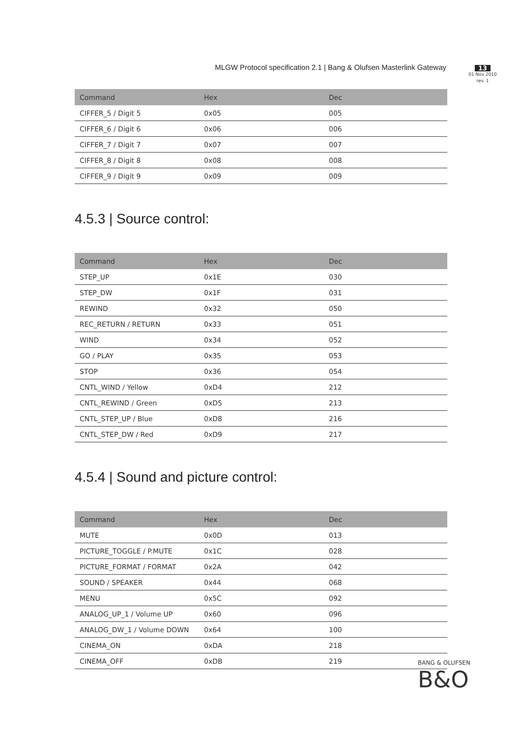MLGW Protocol specification 2.1 | Bang & Olufsen Masterlink Gateway
13
01 Nov 2010
rev. 1
| Command | Hex | Dec |
| --- | --- | --- |
| CIFFER_5 / Digit 5 | 0x05 | 005 |
| CIFFER_6 / Digit 6 | 0x06 | 006 |
| CIFFER_7 / Digit 7 | 0x07 | 007 |
| CIFFER_8 / Digit 8 | 0x08 | 008 |
| CIFFER_9 / Digit 9 | 0x09 | 009 |
4.5.3 | Source control:
| Command | Hex | Dec |
| --- | --- | --- |
| STEP_UP | 0x1E | 030 |
| STEP_DW | 0x1F | 031 |
| REWIND | 0x32 | 050 |
| REC_RETURN / RETURN | 0x33 | 051 |
| WIND | 0x34 | 052 |
| GO / PLAY | 0x35 | 053 |
| STOP | 0x36 | 054 |
| CNTL_WIND / Yellow | 0xD4 | 212 |
| CNTL_REWIND / Green | 0xD5 | 213 |
| CNTL_STEP_UP / Blue | 0xD8 | 216 |
| CNTL_STEP_DW / Red | 0xD9 | 217 |
4.5.4 | Sound and picture control:
| Command | Hex | Dec |
| --- | --- | --- |
| MUTE | 0x0D | 013 |
| PICTURE_TOGGLE / P.MUTE | 0x1C | 028 |
| PICTURE_FORMAT / FORMAT | 0x2A | 042 |
| SOUND / SPEAKER | 0x44 | 068 |
| MENU | 0x5C | 092 |
| ANALOG_UP_1 / Volume UP | 0x60 | 096 |
| ANALOG_DW_1 / Volume DOWN | 0x64 | 100 |
| CINEMA_ON | 0xDA | 218 |
| CINEMA_OFF | 0xDB | 219 |
BANG & OLUFSEN B&O